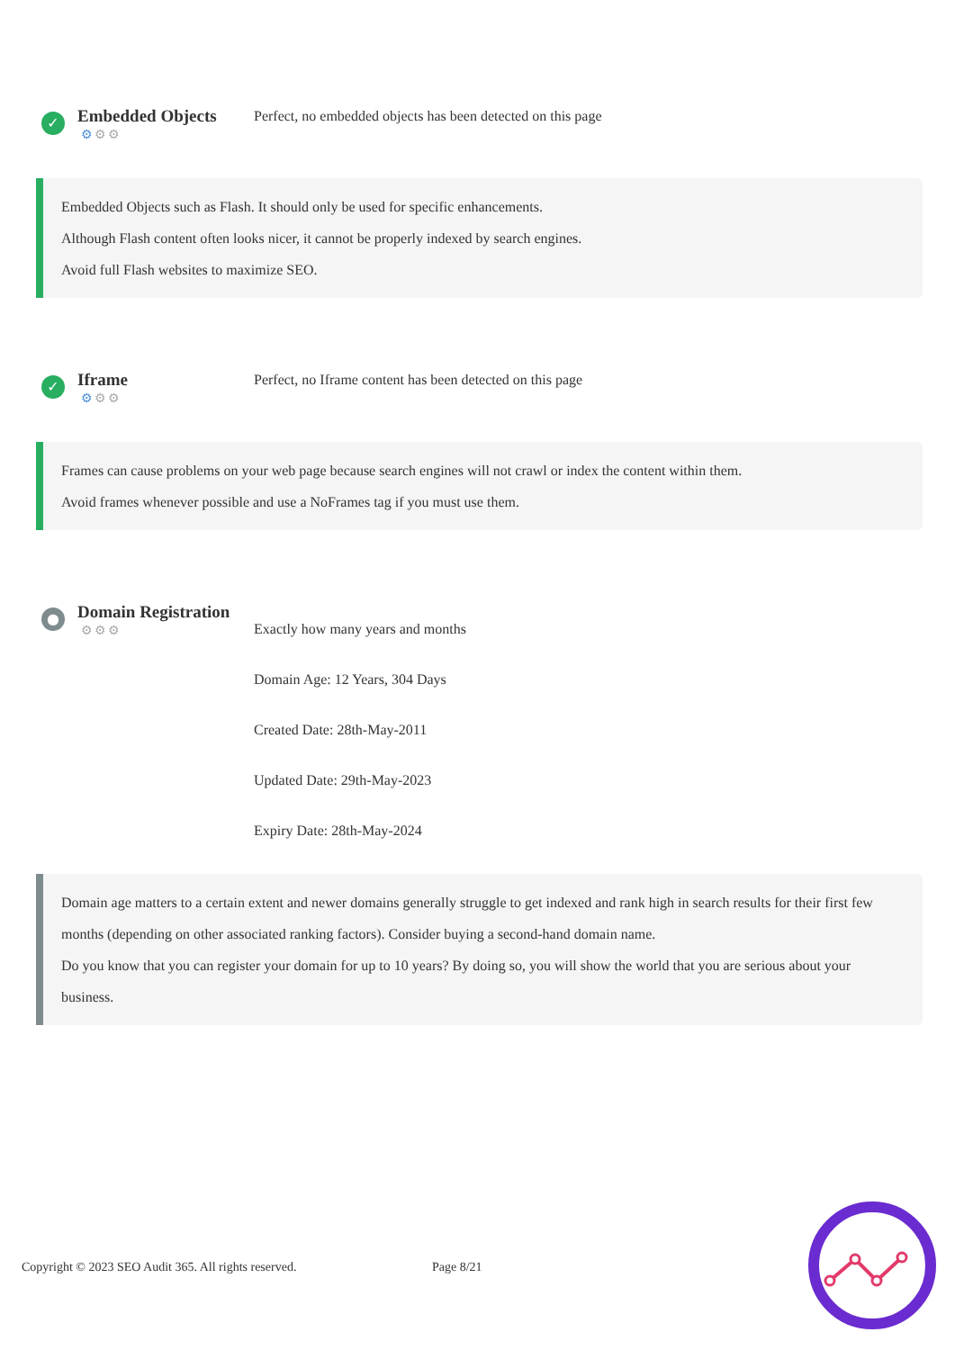✓
Embedded Objects
⚙⚙⚙
Perfect, no embedded objects has been detected on this page
Embedded Objects such as Flash. It should only be used for specific enhancements.
Although Flash content often looks nicer, it cannot be properly indexed by search engines.
Avoid full Flash websites to maximize SEO.
✓
Iframe
⚙⚙⚙
Perfect, no Iframe content has been detected on this page
Frames can cause problems on your web page because search engines will not crawl or index the content within them.
Avoid frames whenever possible and use a NoFrames tag if you must use them.
●
Domain Registration
⚙⚙⚙
Exactly how many years and months
Domain Age: 12 Years, 304 Days
Created Date: 28th-May-2011
Updated Date: 29th-May-2023
Expiry Date: 28th-May-2024
Domain age matters to a certain extent and newer domains generally struggle to get indexed and rank high in search results for their first few months (depending on other associated ranking factors). Consider buying a second-hand domain name.
Do you know that you can register your domain for up to 10 years? By doing so, you will show the world that you are serious about your business.
Copyright © 2023 SEO Audit 365. All rights reserved.
Page 8/21